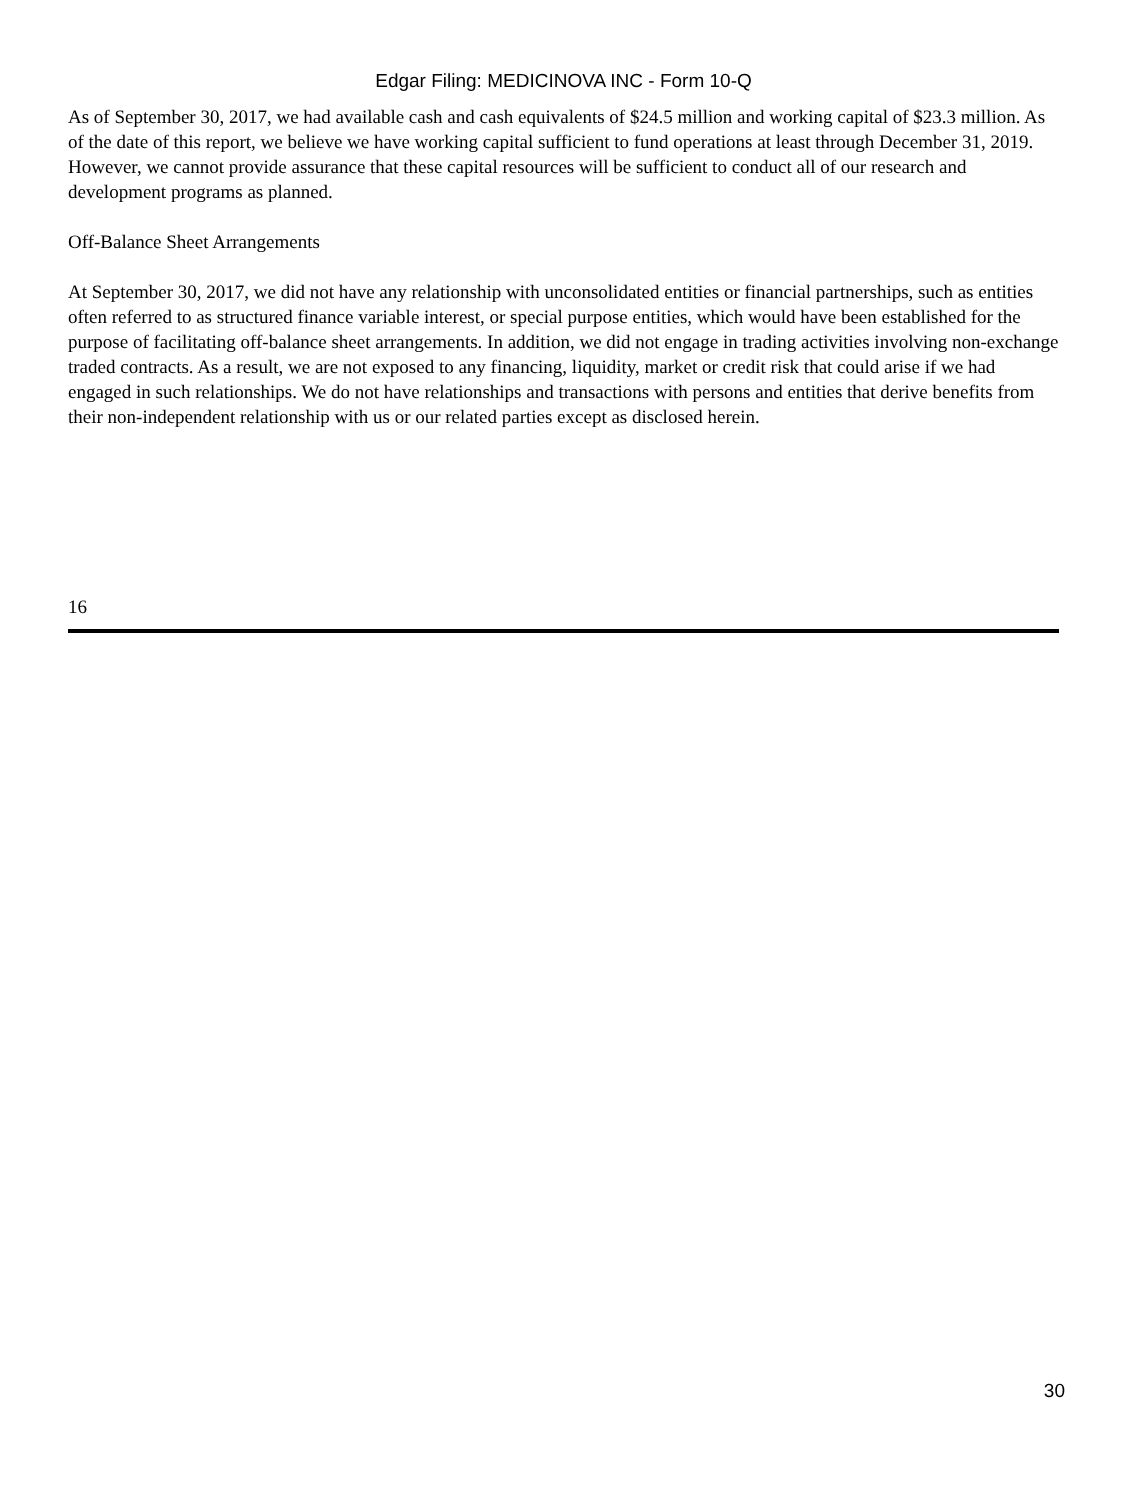Edgar Filing: MEDICINOVA INC - Form 10-Q
As of September 30, 2017, we had available cash and cash equivalents of $24.5 million and working capital of $23.3 million. As of the date of this report, we believe we have working capital sufficient to fund operations at least through December 31, 2019. However, we cannot provide assurance that these capital resources will be sufficient to conduct all of our research and development programs as planned.
Off-Balance Sheet Arrangements
At September 30, 2017, we did not have any relationship with unconsolidated entities or financial partnerships, such as entities often referred to as structured finance variable interest, or special purpose entities, which would have been established for the purpose of facilitating off-balance sheet arrangements. In addition, we did not engage in trading activities involving non-exchange traded contracts. As a result, we are not exposed to any financing, liquidity, market or credit risk that could arise if we had engaged in such relationships. We do not have relationships and transactions with persons and entities that derive benefits from their non-independent relationship with us or our related parties except as disclosed herein.
16
30